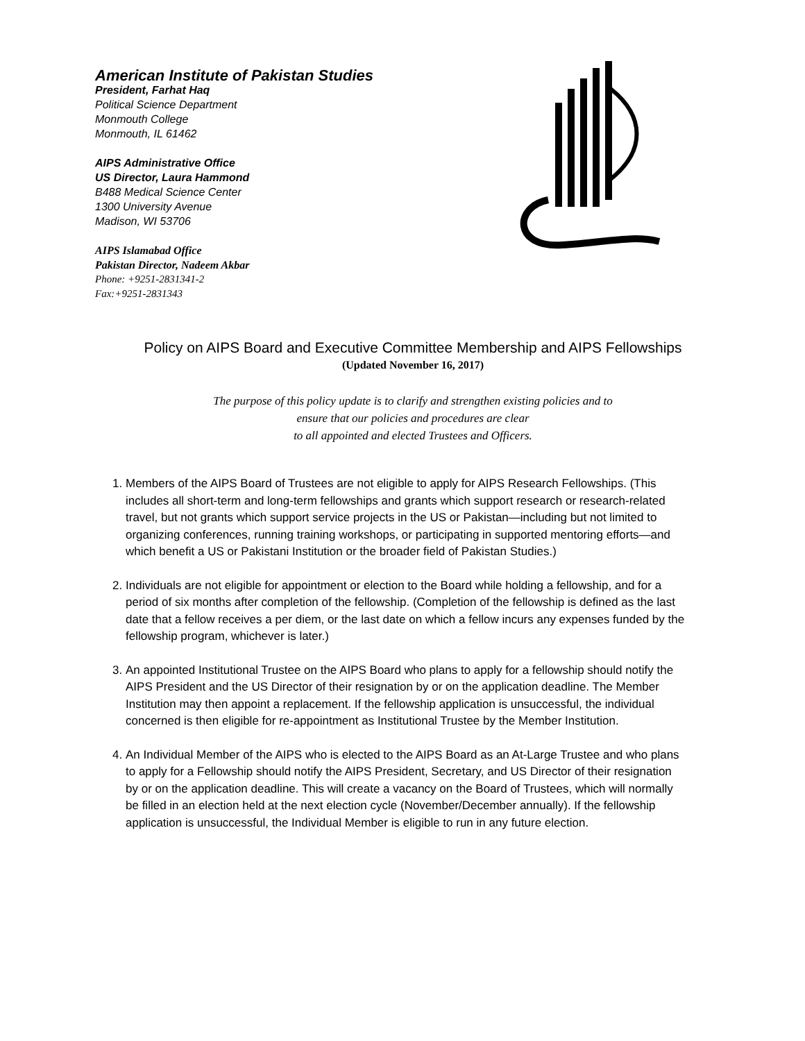American Institute of Pakistan Studies
President, Farhat Haq
Political Science Department
Monmouth College
Monmouth, IL 61462
AIPS Administrative Office
US Director, Laura Hammond
B488 Medical Science Center
1300 University Avenue
Madison, WI 53706
AIPS Islamabad Office
Pakistan Director, Nadeem Akbar
Phone: +9251-2831341-2
Fax:+9251-2831343
Policy on AIPS Board and Executive Committee Membership and AIPS Fellowships
(Updated November 16, 2017)
The purpose of this policy update is to clarify and strengthen existing policies and to
ensure that our policies and procedures are clear
to all appointed and elected Trustees and Officers.
1. Members of the AIPS Board of Trustees are not eligible to apply for AIPS Research Fellowships. (This includes all short-term and long-term fellowships and grants which support research or research-related travel, but not grants which support service projects in the US or Pakistan—including but not limited to organizing conferences, running training workshops, or participating in supported mentoring efforts—and which benefit a US or Pakistani Institution or the broader field of Pakistan Studies.)
2. Individuals are not eligible for appointment or election to the Board while holding a fellowship, and for a period of six months after completion of the fellowship. (Completion of the fellowship is defined as the last date that a fellow receives a per diem, or the last date on which a fellow incurs any expenses funded by the fellowship program, whichever is later.)
3. An appointed Institutional Trustee on the AIPS Board who plans to apply for a fellowship should notify the AIPS President and the US Director of their resignation by or on the application deadline. The Member Institution may then appoint a replacement. If the fellowship application is unsuccessful, the individual concerned is then eligible for re-appointment as Institutional Trustee by the Member Institution.
4. An Individual Member of the AIPS who is elected to the AIPS Board as an At-Large Trustee and who plans to apply for a Fellowship should notify the AIPS President, Secretary, and US Director of their resignation by or on the application deadline. This will create a vacancy on the Board of Trustees, which will normally be filled in an election held at the next election cycle (November/December annually). If the fellowship application is unsuccessful, the Individual Member is eligible to run in any future election.